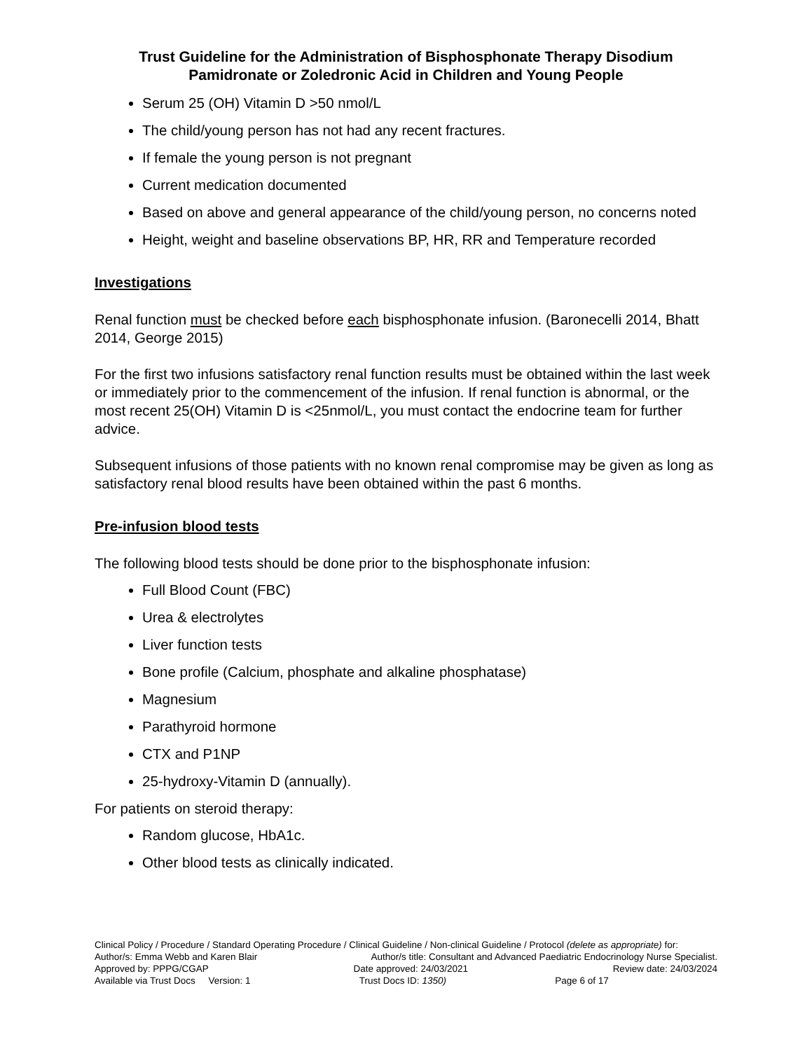Trust Guideline for the Administration of Bisphosphonate Therapy Disodium Pamidronate or Zoledronic Acid in Children and Young People
Serum 25 (OH) Vitamin D >50 nmol/L
The child/young person has not had any recent fractures.
If female the young person is not pregnant
Current medication documented
Based on above and general appearance of the child/young person, no concerns noted
Height, weight and baseline observations BP, HR, RR and Temperature recorded
Investigations
Renal function must be checked before each bisphosphonate infusion. (Baronecelli 2014, Bhatt 2014, George 2015)
For the first two infusions satisfactory renal function results must be obtained within the last week or immediately prior to the commencement of the infusion. If renal function is abnormal, or the most recent 25(OH) Vitamin D is <25nmol/L, you must contact the endocrine team for further advice.
Subsequent infusions of those patients with no known renal compromise may be given as long as satisfactory renal blood results have been obtained within the past 6 months.
Pre-infusion blood tests
The following blood tests should be done prior to the bisphosphonate infusion:
Full Blood Count (FBC)
Urea & electrolytes
Liver function tests
Bone profile (Calcium, phosphate and alkaline phosphatase)
Magnesium
Parathyroid hormone
CTX and P1NP
25-hydroxy-Vitamin D (annually).
For patients on steroid therapy:
Random glucose, HbA1c.
Other blood tests as clinically indicated.
Clinical Policy / Procedure / Standard Operating Procedure / Clinical Guideline / Non-clinical Guideline / Protocol (delete as appropriate) for:
Author/s: Emma Webb and Karen Blair Author/s title: Consultant and Advanced Paediatric Endocrinology Nurse Specialist.
Approved by: PPPG/CGAP Date approved: 24/03/2021 Review date: 24/03/2024
Available via Trust Docs Version: 1 Trust Docs ID: 1350) Page 6 of 17